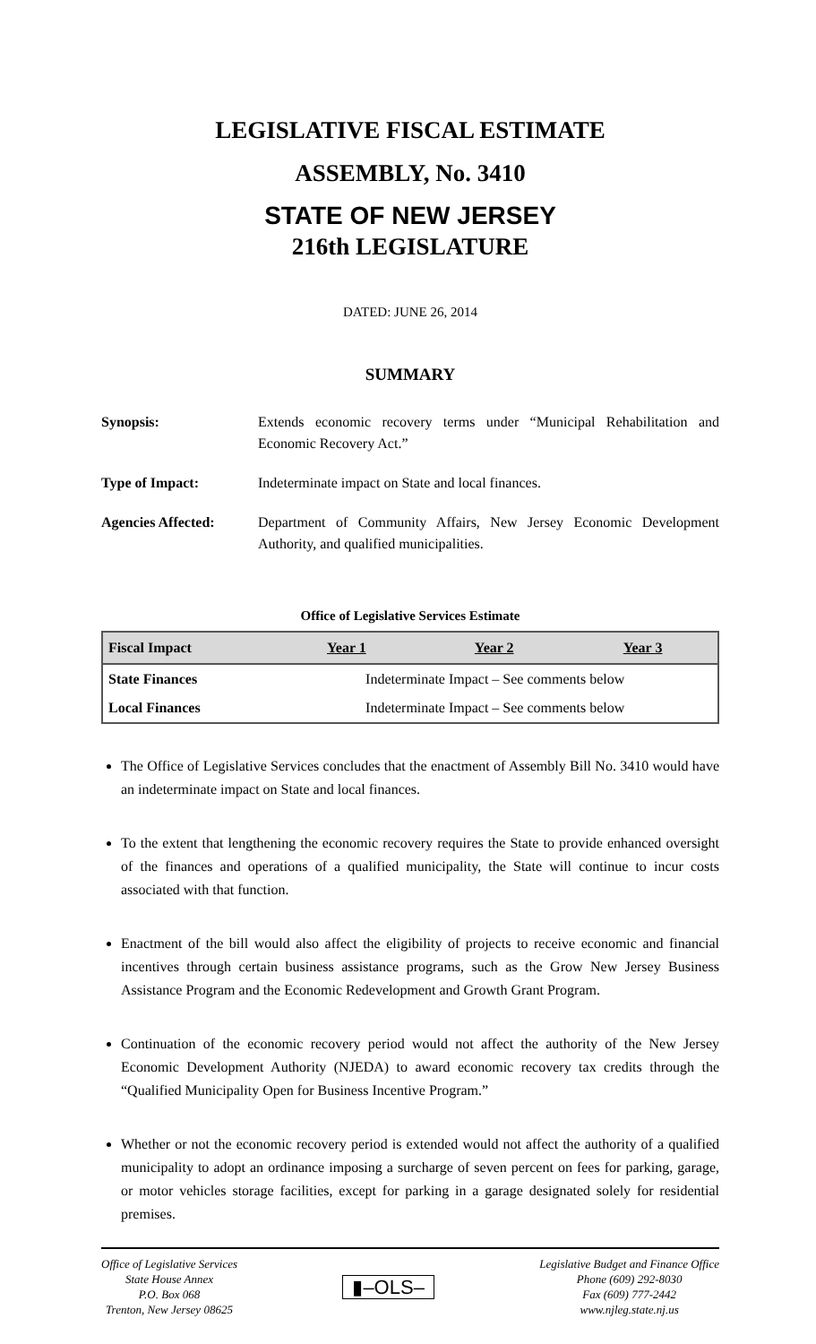LEGISLATIVE FISCAL ESTIMATE
ASSEMBLY, No. 3410
STATE OF NEW JERSEY
216th LEGISLATURE
DATED: JUNE 26, 2014
SUMMARY
Synopsis:
Extends economic recovery terms under “Municipal Rehabilitation and Economic Recovery Act.”
Type of Impact:
Indeterminate impact on State and local finances.
Agencies Affected:
Department of Community Affairs, New Jersey Economic Development Authority, and qualified municipalities.
Office of Legislative Services Estimate
| Fiscal Impact | Year 1 | Year 2 | Year 3 |
| --- | --- | --- | --- |
| State Finances | Indeterminate Impact – See comments below | | |
| Local Finances | Indeterminate Impact – See comments below | | |
The Office of Legislative Services concludes that the enactment of Assembly Bill No. 3410 would have an indeterminate impact on State and local finances.
To the extent that lengthening the economic recovery requires the State to provide enhanced oversight of the finances and operations of a qualified municipality, the State will continue to incur costs associated with that function.
Enactment of the bill would also affect the eligibility of projects to receive economic and financial incentives through certain business assistance programs, such as the Grow New Jersey Business Assistance Program and the Economic Redevelopment and Growth Grant Program.
Continuation of the economic recovery period would not affect the authority of the New Jersey Economic Development Authority (NJEDA) to award economic recovery tax credits through the “Qualified Municipality Open for Business Incentive Program.”
Whether or not the economic recovery period is extended would not affect the authority of a qualified municipality to adopt an ordinance imposing a surcharge of seven percent on fees for parking, garage, or motor vehicles storage facilities, except for parking in a garage designated solely for residential premises.
Office of Legislative Services
State House Annex
P.O. Box 068
Trenton, New Jersey 08625
▮–OLS–
Legislative Budget and Finance Office
Phone (609) 292-8030
Fax (609) 777-2442
www.njleg.state.nj.us